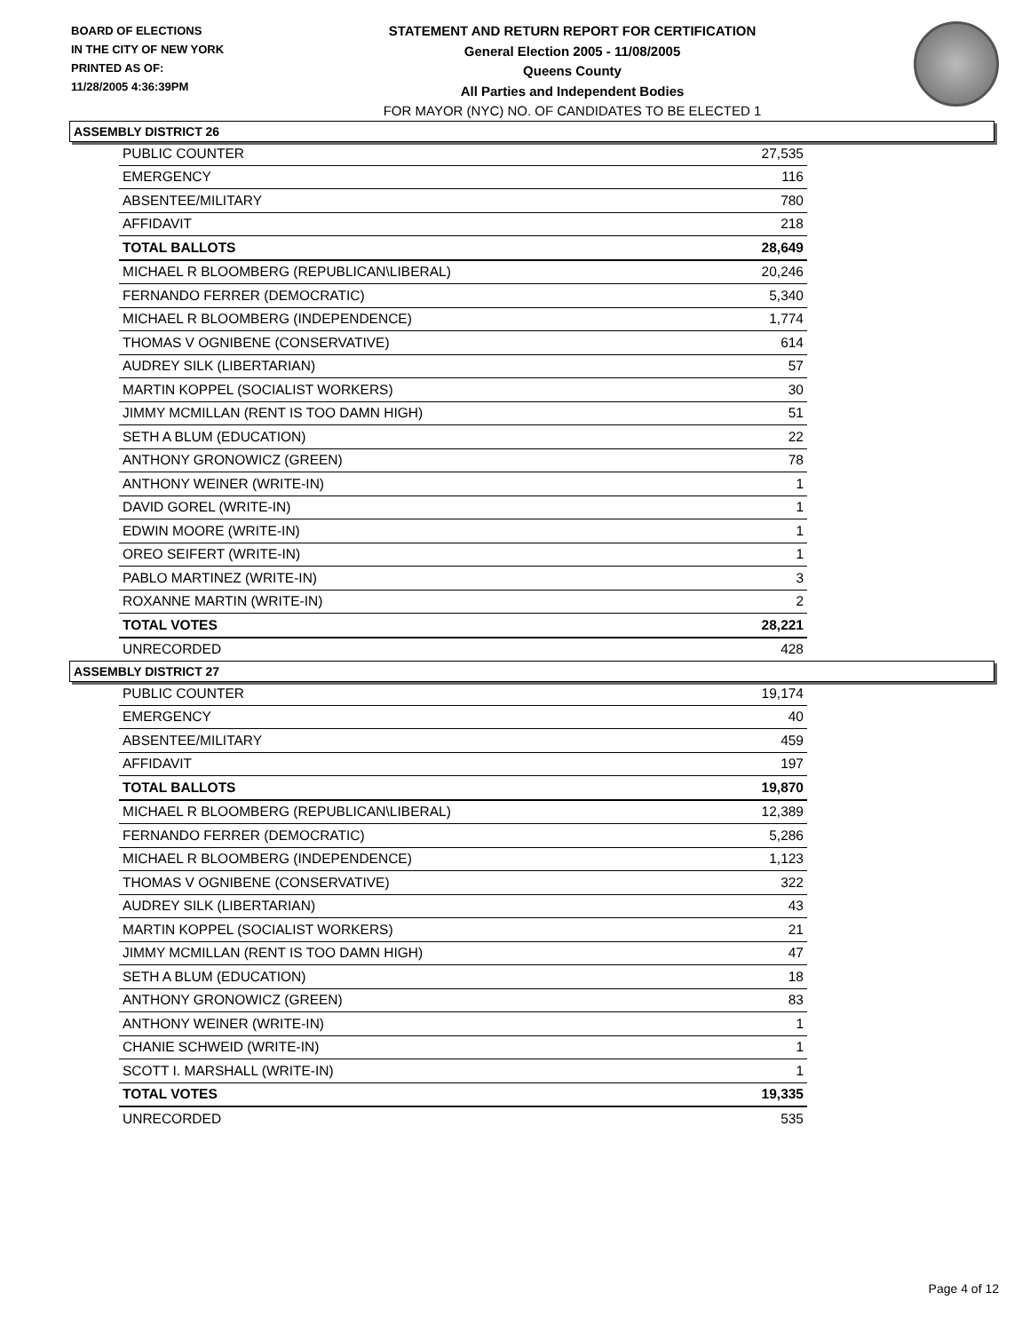BOARD OF ELECTIONS
IN THE CITY OF NEW YORK
PRINTED AS OF:
11/28/2005 4:36:39PM
STATEMENT AND RETURN REPORT FOR CERTIFICATION
General Election 2005 - 11/08/2005
Queens County
All Parties and Independent Bodies
FOR MAYOR (NYC) NO. OF CANDIDATES TO BE ELECTED 1
ASSEMBLY DISTRICT 26
| PUBLIC COUNTER | 27,535 |
| EMERGENCY | 116 |
| ABSENTEE/MILITARY | 780 |
| AFFIDAVIT | 218 |
| TOTAL BALLOTS | 28,649 |
| MICHAEL R BLOOMBERG (REPUBLICAN\LIBERAL) | 20,246 |
| FERNANDO FERRER (DEMOCRATIC) | 5,340 |
| MICHAEL R BLOOMBERG (INDEPENDENCE) | 1,774 |
| THOMAS V OGNIBENE (CONSERVATIVE) | 614 |
| AUDREY SILK (LIBERTARIAN) | 57 |
| MARTIN KOPPEL (SOCIALIST WORKERS) | 30 |
| JIMMY MCMILLAN (RENT IS TOO DAMN HIGH) | 51 |
| SETH A BLUM (EDUCATION) | 22 |
| ANTHONY GRONOWICZ (GREEN) | 78 |
| ANTHONY WEINER (WRITE-IN) | 1 |
| DAVID GOREL (WRITE-IN) | 1 |
| EDWIN MOORE (WRITE-IN) | 1 |
| OREO SEIFERT (WRITE-IN) | 1 |
| PABLO MARTINEZ (WRITE-IN) | 3 |
| ROXANNE MARTIN (WRITE-IN) | 2 |
| TOTAL VOTES | 28,221 |
| UNRECORDED | 428 |
ASSEMBLY DISTRICT 27
| PUBLIC COUNTER | 19,174 |
| EMERGENCY | 40 |
| ABSENTEE/MILITARY | 459 |
| AFFIDAVIT | 197 |
| TOTAL BALLOTS | 19,870 |
| MICHAEL R BLOOMBERG (REPUBLICAN\LIBERAL) | 12,389 |
| FERNANDO FERRER (DEMOCRATIC) | 5,286 |
| MICHAEL R BLOOMBERG (INDEPENDENCE) | 1,123 |
| THOMAS V OGNIBENE (CONSERVATIVE) | 322 |
| AUDREY SILK (LIBERTARIAN) | 43 |
| MARTIN KOPPEL (SOCIALIST WORKERS) | 21 |
| JIMMY MCMILLAN (RENT IS TOO DAMN HIGH) | 47 |
| SETH A BLUM (EDUCATION) | 18 |
| ANTHONY GRONOWICZ (GREEN) | 83 |
| ANTHONY WEINER (WRITE-IN) | 1 |
| CHANIE SCHWEID (WRITE-IN) | 1 |
| SCOTT I. MARSHALL (WRITE-IN) | 1 |
| TOTAL VOTES | 19,335 |
| UNRECORDED | 535 |
Page 4 of 12